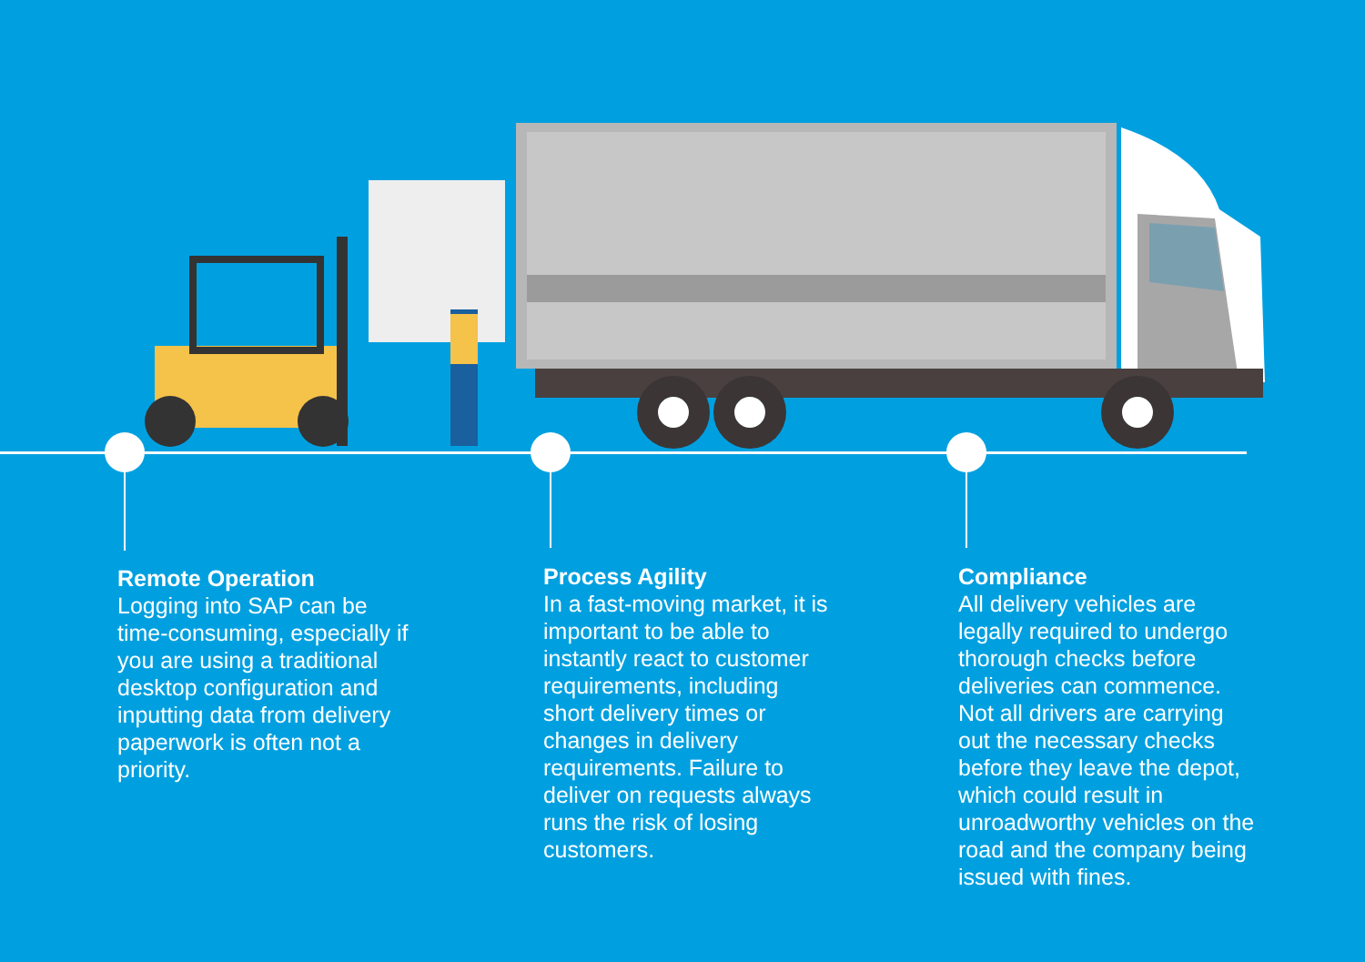Remote Operation
Logging into SAP can be time-consuming, especially if you are using a traditional desktop configuration and inputting data from delivery paperwork is often not a priority.
Process Agility
In a fast-moving market, it is important to be able to instantly react to customer requirements, including short delivery times or changes in delivery requirements. Failure to deliver on requests always runs the risk of losing customers.
Compliance
All delivery vehicles are legally required to undergo thorough checks before deliveries can commence. Not all drivers are carrying out the necessary checks before they leave the depot, which could result in unroadworthy vehicles on the road and the company being issued with fines.